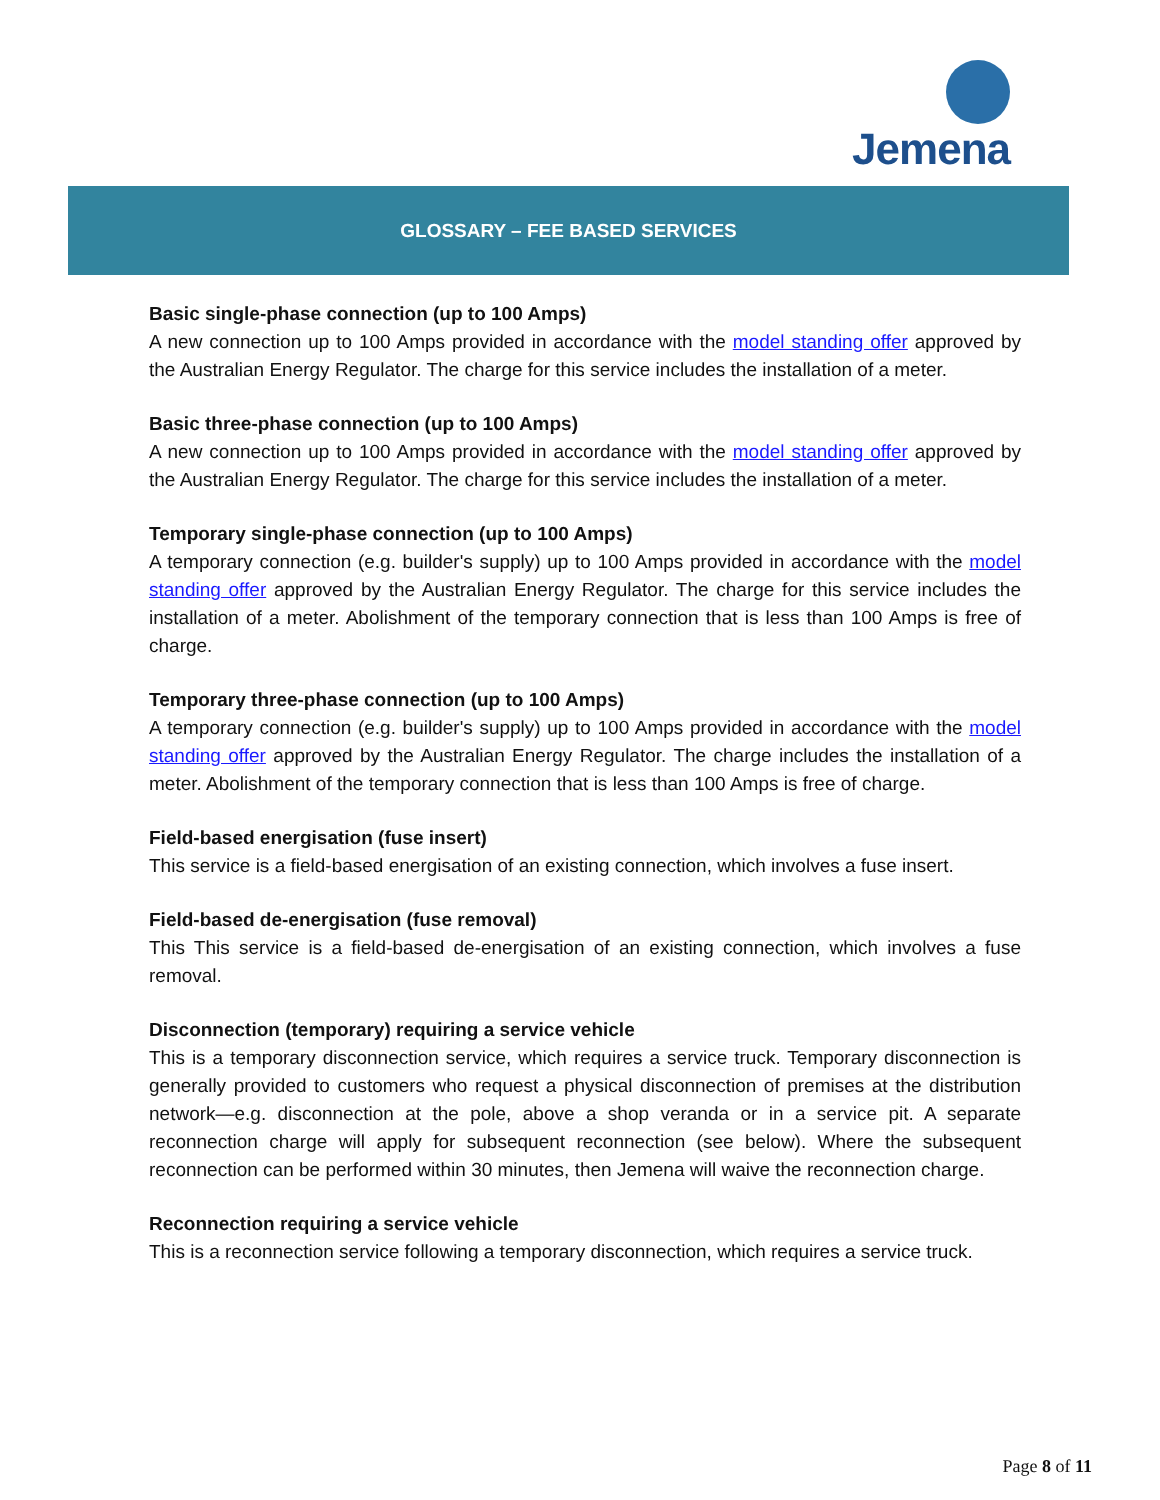Jemena
GLOSSARY – FEE BASED SERVICES
Basic single-phase connection (up to 100 Amps)
A new connection up to 100 Amps provided in accordance with the model standing offer approved by the Australian Energy Regulator. The charge for this service includes the installation of a meter.
Basic three-phase connection (up to 100 Amps)
A new connection up to 100 Amps provided in accordance with the model standing offer approved by the Australian Energy Regulator. The charge for this service includes the installation of a meter.
Temporary single-phase connection (up to 100 Amps)
A temporary connection (e.g. builder's supply) up to 100 Amps provided in accordance with the model standing offer approved by the Australian Energy Regulator. The charge for this service includes the installation of a meter. Abolishment of the temporary connection that is less than 100 Amps is free of charge.
Temporary three-phase connection (up to 100 Amps)
A temporary connection (e.g. builder's supply) up to 100 Amps provided in accordance with the model standing offer approved by the Australian Energy Regulator. The charge includes the installation of a meter. Abolishment of the temporary connection that is less than 100 Amps is free of charge.
Field-based energisation (fuse insert)
This service is a field-based energisation of an existing connection, which involves a fuse insert.
Field-based de-energisation (fuse removal)
This This service is a field-based de-energisation of an existing connection, which involves a fuse removal.
Disconnection (temporary) requiring a service vehicle
This is a temporary disconnection service, which requires a service truck. Temporary disconnection is generally provided to customers who request a physical disconnection of premises at the distribution network—e.g. disconnection at the pole, above a shop veranda or in a service pit. A separate reconnection charge will apply for subsequent reconnection (see below). Where the subsequent reconnection can be performed within 30 minutes, then Jemena will waive the reconnection charge.
Reconnection requiring a service vehicle
This is a reconnection service following a temporary disconnection, which requires a service truck.
Page 8 of 11